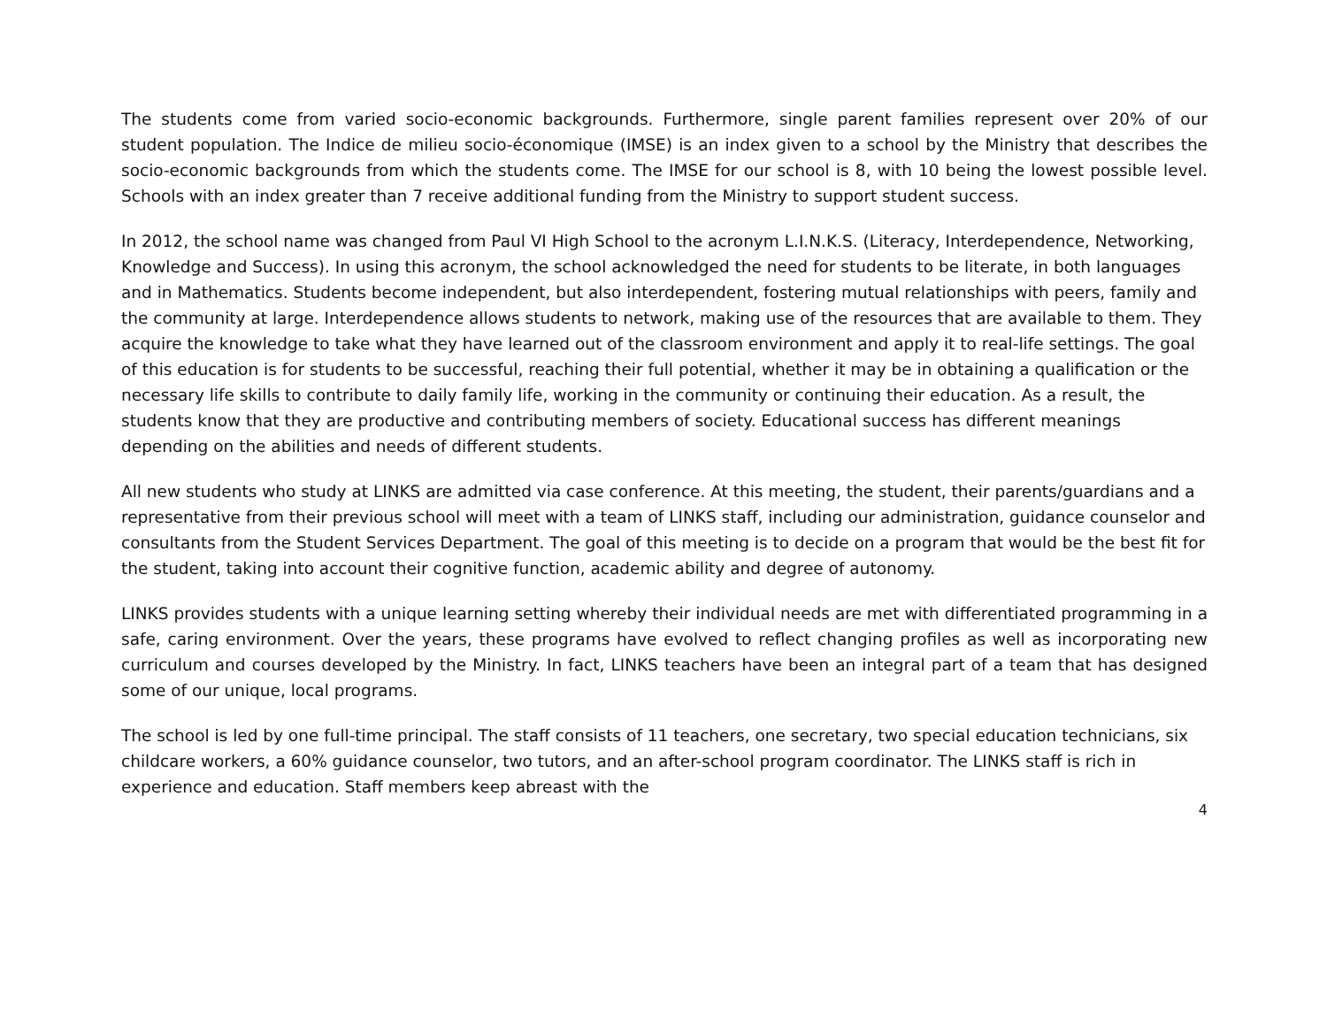The students come from varied socio-economic backgrounds. Furthermore, single parent families represent over 20% of our student population. The Indice de milieu socio-économique (IMSE) is an index given to a school by the Ministry that describes the socio-economic backgrounds from which the students come. The IMSE for our school is 8, with 10 being the lowest possible level. Schools with an index greater than 7 receive additional funding from the Ministry to support student success.
In 2012, the school name was changed from Paul VI High School to the acronym L.I.N.K.S. (Literacy, Interdependence, Networking, Knowledge and Success). In using this acronym, the school acknowledged the need for students to be literate, in both languages and in Mathematics. Students become independent, but also interdependent, fostering mutual relationships with peers, family and the community at large. Interdependence allows students to network, making use of the resources that are available to them. They acquire the knowledge to take what they have learned out of the classroom environment and apply it to real-life settings. The goal of this education is for students to be successful, reaching their full potential, whether it may be in obtaining a qualification or the necessary life skills to contribute to daily family life, working in the community or continuing their education. As a result, the students know that they are productive and contributing members of society. Educational success has different meanings depending on the abilities and needs of different students.
All new students who study at LINKS are admitted via case conference. At this meeting, the student, their parents/guardians and a representative from their previous school will meet with a team of LINKS staff, including our administration, guidance counselor and consultants from the Student Services Department. The goal of this meeting is to decide on a program that would be the best fit for the student, taking into account their cognitive function, academic ability and degree of autonomy.
LINKS provides students with a unique learning setting whereby their individual needs are met with differentiated programming in a safe, caring environment. Over the years, these programs have evolved to reflect changing profiles as well as incorporating new curriculum and courses developed by the Ministry. In fact, LINKS teachers have been an integral part of a team that has designed some of our unique, local programs.
The school is led by one full-time principal. The staff consists of 11 teachers, one secretary, two special education technicians, six childcare workers, a 60% guidance counselor, two tutors, and an after-school program coordinator. The LINKS staff is rich in experience and education. Staff members keep abreast with the
4